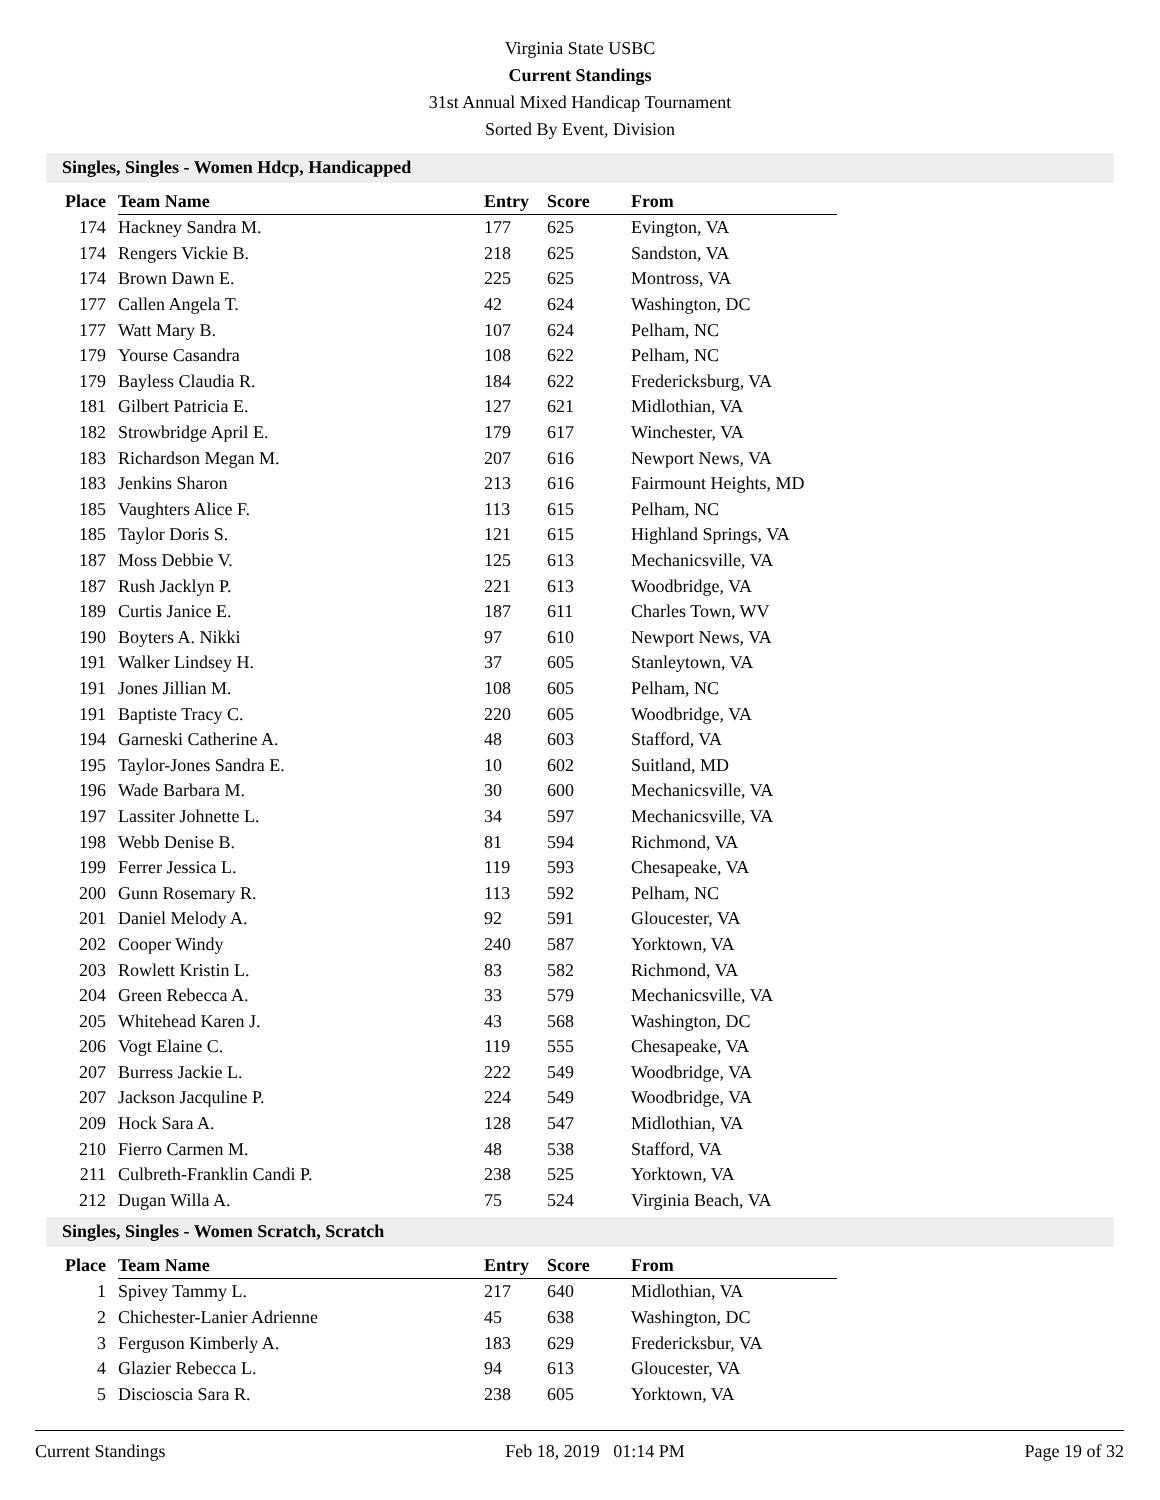Virginia State USBC
Current Standings
31st Annual Mixed Handicap Tournament
Sorted By Event, Division
Singles, Singles - Women Hdcp, Handicapped
| Place | Team Name | Entry | Score | From |
| --- | --- | --- | --- | --- |
| 174 | Hackney Sandra M. | 177 | 625 | Evington, VA |
| 174 | Rengers Vickie B. | 218 | 625 | Sandston, VA |
| 174 | Brown Dawn E. | 225 | 625 | Montross, VA |
| 177 | Callen Angela T. | 42 | 624 | Washington, DC |
| 177 | Watt Mary B. | 107 | 624 | Pelham, NC |
| 179 | Yourse Casandra | 108 | 622 | Pelham, NC |
| 179 | Bayless Claudia R. | 184 | 622 | Fredericksburg, VA |
| 181 | Gilbert Patricia E. | 127 | 621 | Midlothian, VA |
| 182 | Strowbridge April E. | 179 | 617 | Winchester, VA |
| 183 | Richardson Megan M. | 207 | 616 | Newport News, VA |
| 183 | Jenkins Sharon | 213 | 616 | Fairmount Heights, MD |
| 185 | Vaughters Alice F. | 113 | 615 | Pelham, NC |
| 185 | Taylor Doris S. | 121 | 615 | Highland Springs, VA |
| 187 | Moss Debbie V. | 125 | 613 | Mechanicsville, VA |
| 187 | Rush Jacklyn P. | 221 | 613 | Woodbridge, VA |
| 189 | Curtis Janice E. | 187 | 611 | Charles Town, WV |
| 190 | Boyters A. Nikki | 97 | 610 | Newport News, VA |
| 191 | Walker Lindsey H. | 37 | 605 | Stanleytown, VA |
| 191 | Jones Jillian M. | 108 | 605 | Pelham, NC |
| 191 | Baptiste Tracy C. | 220 | 605 | Woodbridge, VA |
| 194 | Garneski Catherine A. | 48 | 603 | Stafford, VA |
| 195 | Taylor-Jones Sandra E. | 10 | 602 | Suitland, MD |
| 196 | Wade Barbara M. | 30 | 600 | Mechanicsville, VA |
| 197 | Lassiter Johnette L. | 34 | 597 | Mechanicsville, VA |
| 198 | Webb Denise B. | 81 | 594 | Richmond, VA |
| 199 | Ferrer Jessica L. | 119 | 593 | Chesapeake, VA |
| 200 | Gunn Rosemary R. | 113 | 592 | Pelham, NC |
| 201 | Daniel Melody A. | 92 | 591 | Gloucester, VA |
| 202 | Cooper Windy | 240 | 587 | Yorktown, VA |
| 203 | Rowlett Kristin L. | 83 | 582 | Richmond, VA |
| 204 | Green Rebecca A. | 33 | 579 | Mechanicsville, VA |
| 205 | Whitehead Karen J. | 43 | 568 | Washington, DC |
| 206 | Vogt Elaine C. | 119 | 555 | Chesapeake, VA |
| 207 | Burress Jackie L. | 222 | 549 | Woodbridge, VA |
| 207 | Jackson Jacquline P. | 224 | 549 | Woodbridge, VA |
| 209 | Hock Sara A. | 128 | 547 | Midlothian, VA |
| 210 | Fierro Carmen M. | 48 | 538 | Stafford, VA |
| 211 | Culbreth-Franklin Candi P. | 238 | 525 | Yorktown, VA |
| 212 | Dugan Willa A. | 75 | 524 | Virginia Beach, VA |
Singles, Singles - Women Scratch, Scratch
| Place | Team Name | Entry | Score | From |
| --- | --- | --- | --- | --- |
| 1 | Spivey Tammy L. | 217 | 640 | Midlothian, VA |
| 2 | Chichester-Lanier Adrienne | 45 | 638 | Washington, DC |
| 3 | Ferguson Kimberly A. | 183 | 629 | Fredericksbur, VA |
| 4 | Glazier Rebecca L. | 94 | 613 | Gloucester, VA |
| 5 | Discioscia Sara R. | 238 | 605 | Yorktown, VA |
Current Standings Feb 18, 2019 01:14 PM Page 19 of 32